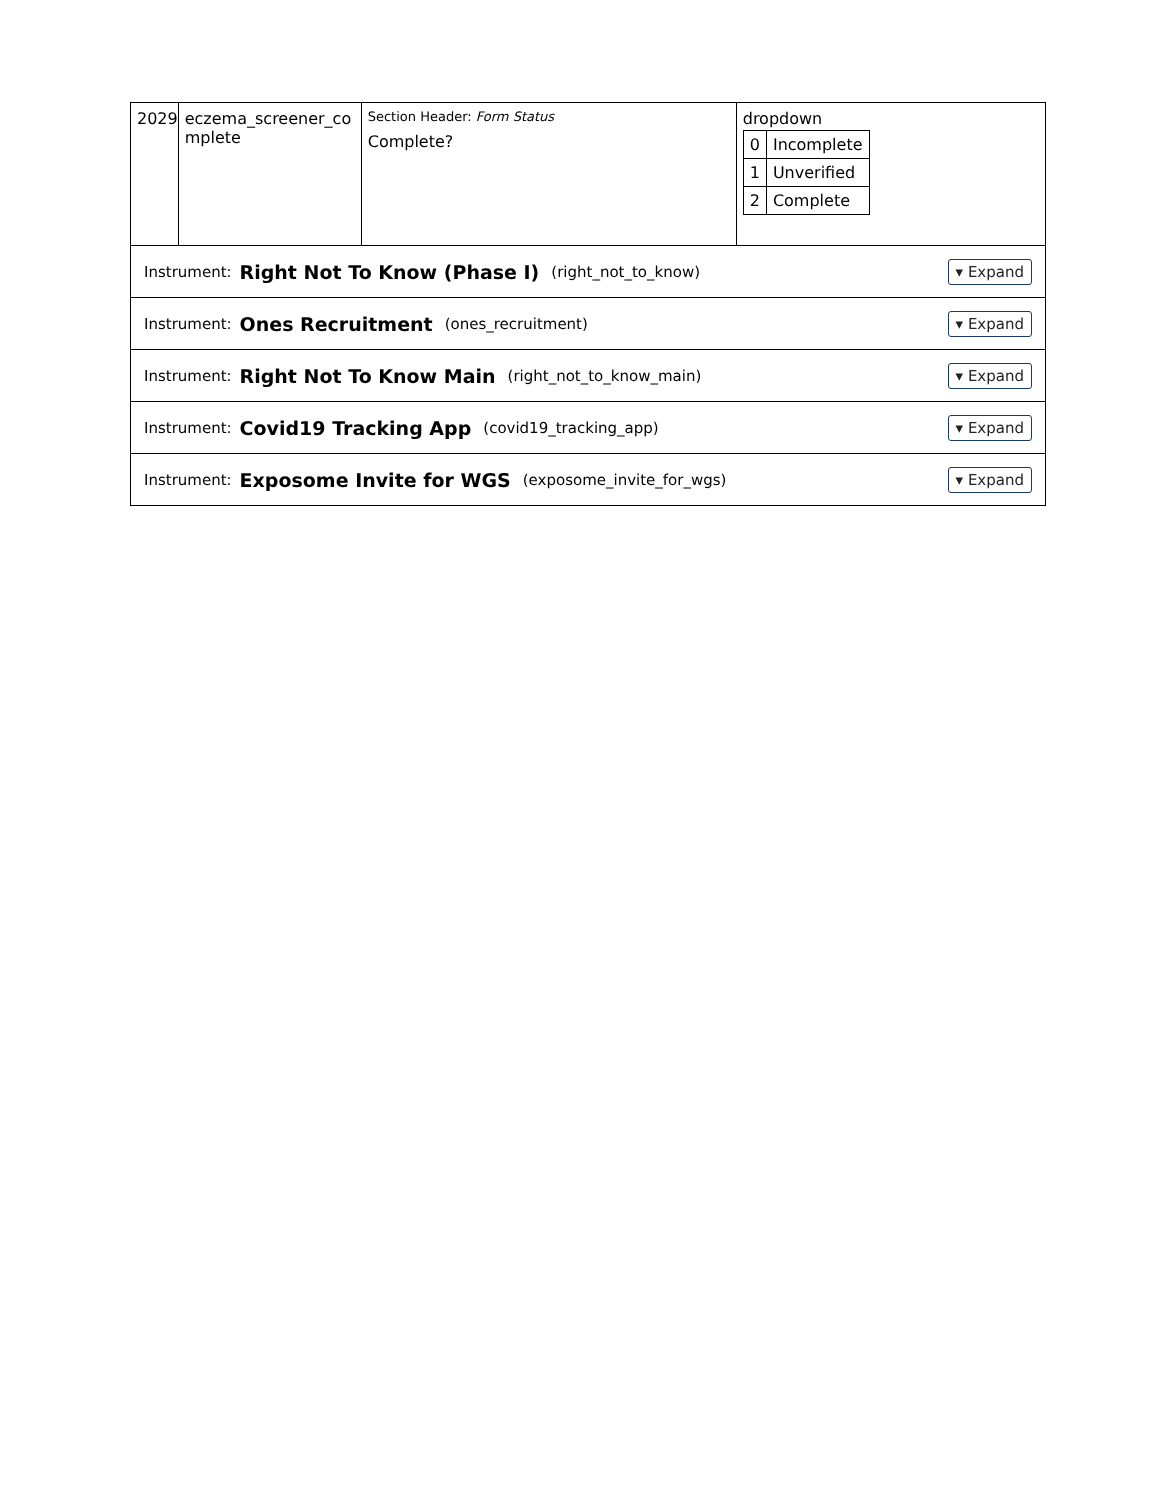| 2029 | eczema_screener_co mplete | Section Header: Form Status Complete? | dropdown / 0 / Incomplete / / 1 / Unverified / / 2 / Complete / |
Instrument: Right Not To Know (Phase I) (right_not_to_know) ▾ Expand
Instrument: Ones Recruitment (ones_recruitment) ▾ Expand
Instrument: Right Not To Know Main (right_not_to_know_main) ▾ Expand
Instrument: Covid19 Tracking App (covid19_tracking_app) ▾ Expand
Instrument: Exposome Invite for WGS (exposome_invite_for_wgs) ▾ Expand